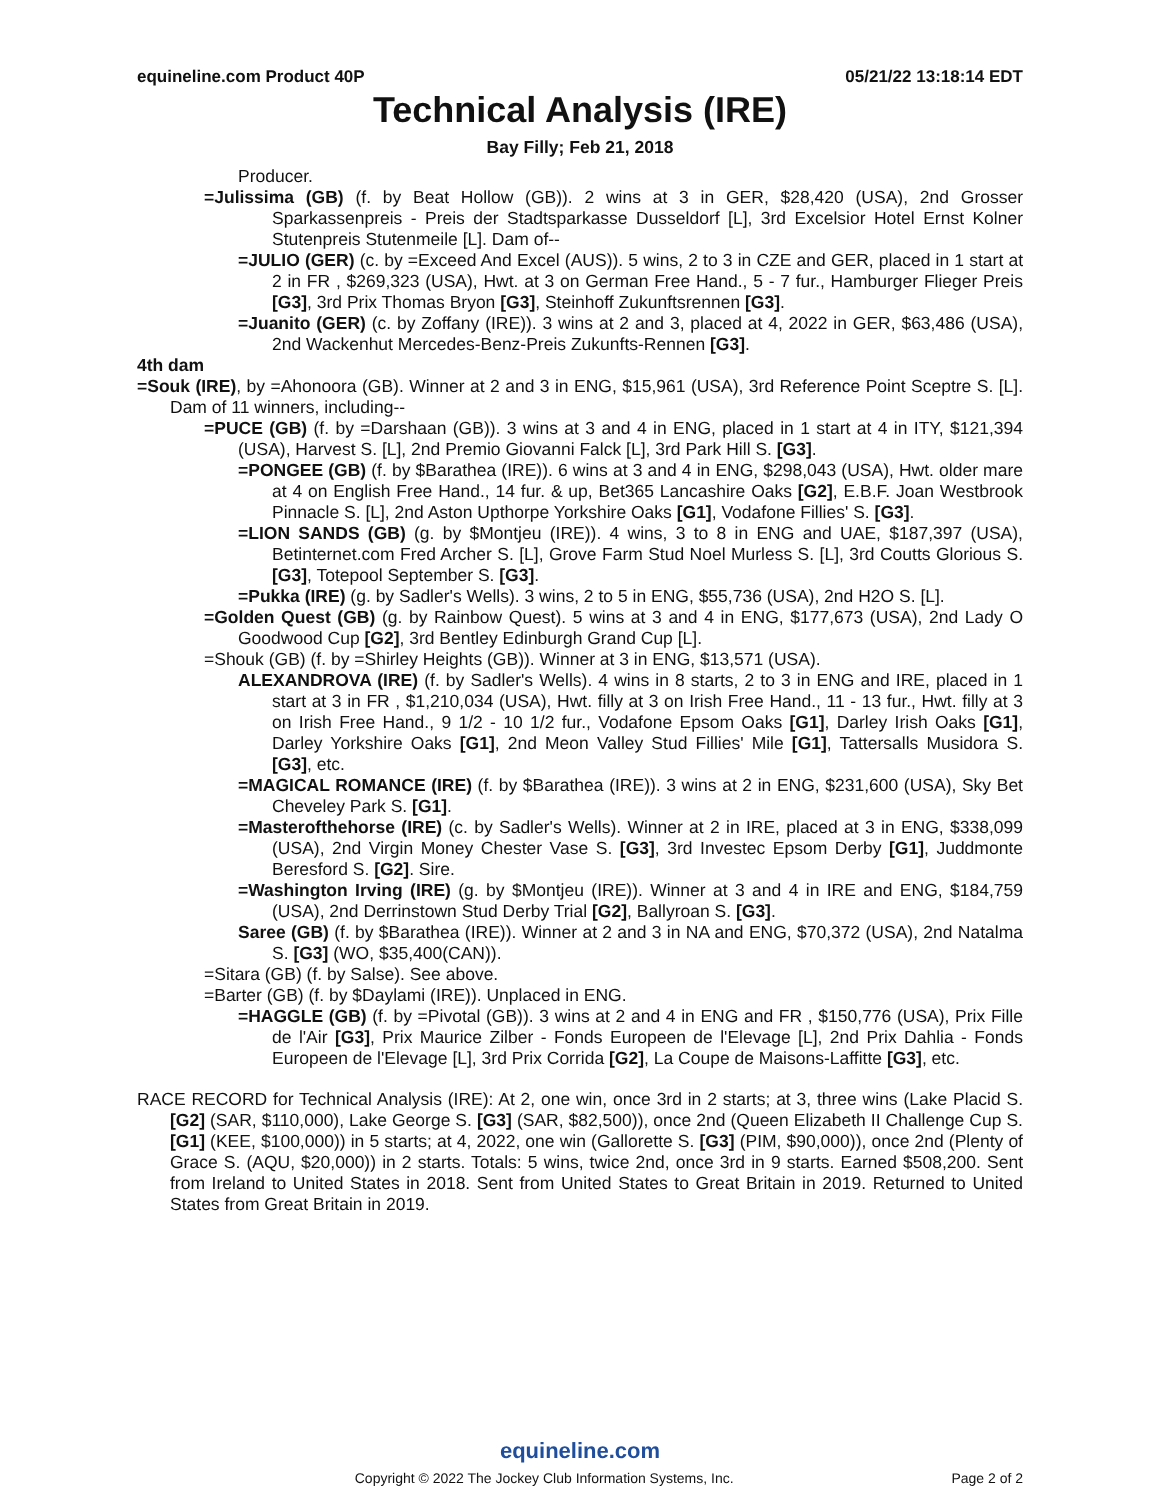equineline.com Product 40P 05/21/22 13:18:14 EDT
Technical Analysis (IRE)
Bay Filly; Feb 21, 2018
Producer.
=Julissima (GB) (f. by Beat Hollow (GB)). 2 wins at 3 in GER, $28,420 (USA), 2nd Grosser Sparkassenpreis - Preis der Stadtsparkasse Dusseldorf [L], 3rd Excelsior Hotel Ernst Kolner Stutenpreis Stutenmeile [L]. Dam of--
=JULIO (GER) (c. by =Exceed And Excel (AUS)). 5 wins, 2 to 3 in CZE and GER, placed in 1 start at 2 in FR , $269,323 (USA), Hwt. at 3 on German Free Hand., 5 - 7 fur., Hamburger Flieger Preis [G3], 3rd Prix Thomas Bryon [G3], Steinhoff Zukunftsrennen [G3].
=Juanito (GER) (c. by Zoffany (IRE)). 3 wins at 2 and 3, placed at 4, 2022 in GER, $63,486 (USA), 2nd Wackenhut Mercedes-Benz-Preis Zukunfts-Rennen [G3].
4th dam
=Souk (IRE), by =Ahonoora (GB). Winner at 2 and 3 in ENG, $15,961 (USA), 3rd Reference Point Sceptre S. [L]. Dam of 11 winners, including--
=PUCE (GB) (f. by =Darshaan (GB)). 3 wins at 3 and 4 in ENG, placed in 1 start at 4 in ITY, $121,394 (USA), Harvest S. [L], 2nd Premio Giovanni Falck [L], 3rd Park Hill S. [G3].
=PONGEE (GB) (f. by $Barathea (IRE)). 6 wins at 3 and 4 in ENG, $298,043 (USA), Hwt. older mare at 4 on English Free Hand., 14 fur. & up, Bet365 Lancashire Oaks [G2], E.B.F. Joan Westbrook Pinnacle S. [L], 2nd Aston Upthorpe Yorkshire Oaks [G1], Vodafone Fillies' S. [G3].
=LION SANDS (GB) (g. by $Montjeu (IRE)). 4 wins, 3 to 8 in ENG and UAE, $187,397 (USA), Betinternet.com Fred Archer S. [L], Grove Farm Stud Noel Murless S. [L], 3rd Coutts Glorious S. [G3], Totepool September S. [G3].
=Pukka (IRE) (g. by Sadler's Wells). 3 wins, 2 to 5 in ENG, $55,736 (USA), 2nd H2O S. [L].
=Golden Quest (GB) (g. by Rainbow Quest). 5 wins at 3 and 4 in ENG, $177,673 (USA), 2nd Lady O Goodwood Cup [G2], 3rd Bentley Edinburgh Grand Cup [L].
=Shouk (GB) (f. by =Shirley Heights (GB)). Winner at 3 in ENG, $13,571 (USA).
ALEXANDROVA (IRE) (f. by Sadler's Wells). 4 wins in 8 starts, 2 to 3 in ENG and IRE, placed in 1 start at 3 in FR , $1,210,034 (USA), Hwt. filly at 3 on Irish Free Hand., 11 - 13 fur., Hwt. filly at 3 on Irish Free Hand., 9 1/2 - 10 1/2 fur., Vodafone Epsom Oaks [G1], Darley Irish Oaks [G1], Darley Yorkshire Oaks [G1], 2nd Meon Valley Stud Fillies' Mile [G1], Tattersalls Musidora S. [G3], etc.
=MAGICAL ROMANCE (IRE) (f. by $Barathea (IRE)). 3 wins at 2 in ENG, $231,600 (USA), Sky Bet Cheveley Park S. [G1].
=Masterofthehorse (IRE) (c. by Sadler's Wells). Winner at 2 in IRE, placed at 3 in ENG, $338,099 (USA), 2nd Virgin Money Chester Vase S. [G3], 3rd Investec Epsom Derby [G1], Juddmonte Beresford S. [G2]. Sire.
=Washington Irving (IRE) (g. by $Montjeu (IRE)). Winner at 3 and 4 in IRE and ENG, $184,759 (USA), 2nd Derrinstown Stud Derby Trial [G2], Ballyroan S. [G3].
Saree (GB) (f. by $Barathea (IRE)). Winner at 2 and 3 in NA and ENG, $70,372 (USA), 2nd Natalma S. [G3] (WO, $35,400(CAN)).
=Sitara (GB) (f. by Salse). See above.
=Barter (GB) (f. by $Daylami (IRE)). Unplaced in ENG.
=HAGGLE (GB) (f. by =Pivotal (GB)). 3 wins at 2 and 4 in ENG and FR , $150,776 (USA), Prix Fille de l'Air [G3], Prix Maurice Zilber - Fonds Europeen de l'Elevage [L], 2nd Prix Dahlia - Fonds Europeen de l'Elevage [L], 3rd Prix Corrida [G2], La Coupe de Maisons-Laffitte [G3], etc.
RACE RECORD for Technical Analysis (IRE): At 2, one win, once 3rd in 2 starts; at 3, three wins (Lake Placid S. [G2] (SAR, $110,000), Lake George S. [G3] (SAR, $82,500)), once 2nd (Queen Elizabeth II Challenge Cup S. [G1] (KEE, $100,000)) in 5 starts; at 4, 2022, one win (Gallorette S. [G3] (PIM, $90,000)), once 2nd (Plenty of Grace S. (AQU, $20,000)) in 2 starts. Totals: 5 wins, twice 2nd, once 3rd in 9 starts. Earned $508,200. Sent from Ireland to United States in 2018. Sent from United States to Great Britain in 2019. Returned to United States from Great Britain in 2019.
equineline.com
Copyright © 2022 The Jockey Club Information Systems, Inc. Page 2 of 2